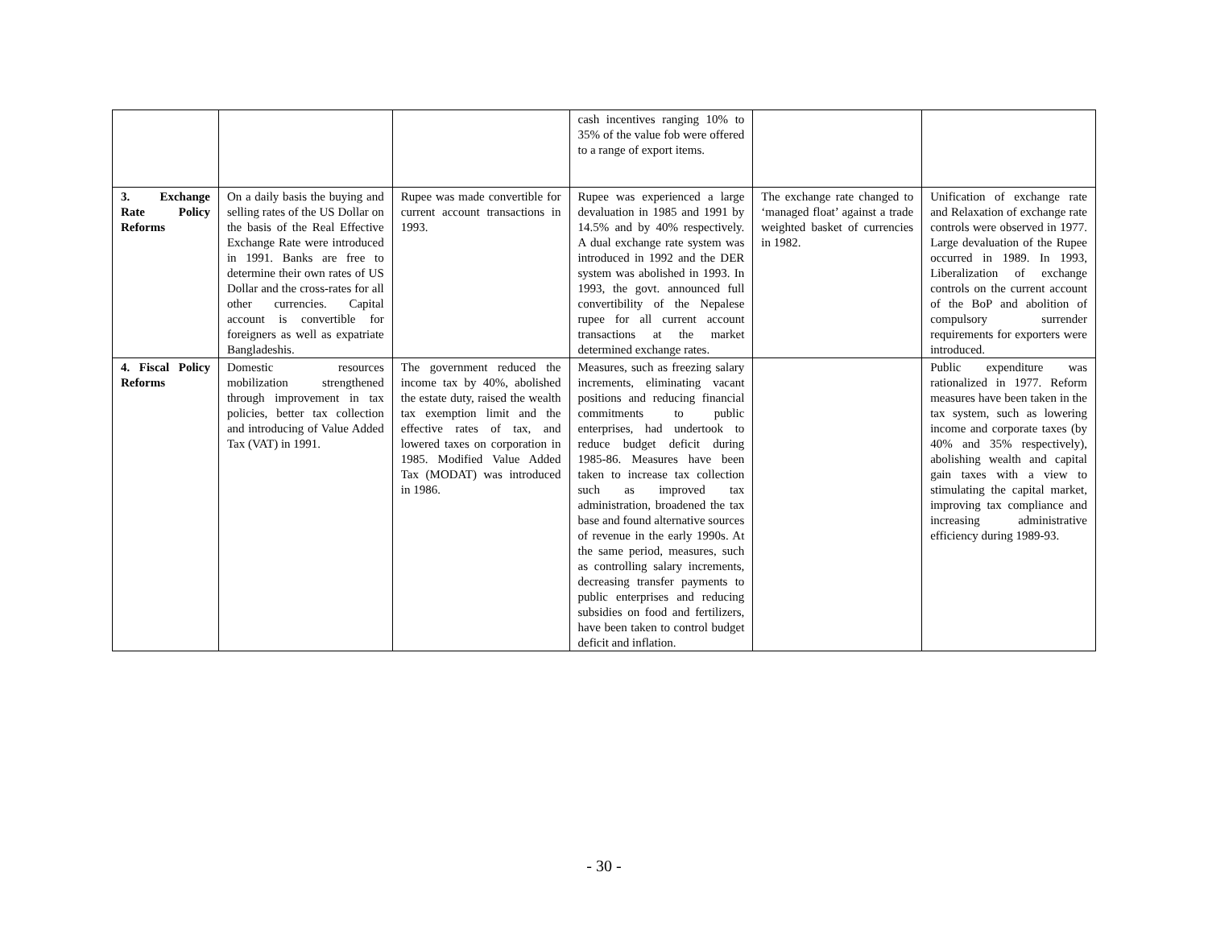| | | | cash incentives ranging 10% to 35% of the value fob were offered to a range of export items. | | |
| 3. Exchange Rate Policy Reforms | On a daily basis the buying and selling rates of the US Dollar on the basis of the Real Effective Exchange Rate were introduced in 1991. Banks are free to determine their own rates of US Dollar and the cross-rates for all other currencies. Capital account is convertible for foreigners as well as expatriate Bangladeshis. | Rupee was made convertible for current account transactions in 1993. | Rupee was experienced a large devaluation in 1985 and 1991 by 14.5% and by 40% respectively. A dual exchange rate system was introduced in 1992 and the DER system was abolished in 1993. In 1993, the govt. announced full convertibility of the Nepalese rupee for all current account transactions at the market determined exchange rates. | The exchange rate changed to ‘managed float’ against a trade weighted basket of currencies in 1982. | Unification of exchange rate and Relaxation of exchange rate controls were observed in 1977. Large devaluation of the Rupee occurred in 1989. In 1993, Liberalization of exchange controls on the current account of the BoP and abolition of compulsory surrender requirements for exporters were introduced. |
| 4. Fiscal Policy Reforms | Domestic resources mobilization strengthened through improvement in tax policies, better tax collection and introducing of Value Added Tax (VAT) in 1991. | The government reduced the income tax by 40%, abolished the estate duty, raised the wealth tax exemption limit and the effective rates of tax, and lowered taxes on corporation in 1985. Modified Value Added Tax (MODAT) was introduced in 1986. | Measures, such as freezing salary increments, eliminating vacant positions and reducing financial commitments to public enterprises, had undertook to reduce budget deficit during 1985-86. Measures have been taken to increase tax collection such as improved tax administration, broadened the tax base and found alternative sources of revenue in the early 1990s. At the same period, measures, such as controlling salary increments, decreasing transfer payments to public enterprises and reducing subsidies on food and fertilizers, have been taken to control budget deficit and inflation. | | Public expenditure was rationalized in 1977. Reform measures have been taken in the tax system, such as lowering income and corporate taxes (by 40% and 35% respectively), abolishing wealth and capital gain taxes with a view to stimulating the capital market, improving tax compliance and increasing administrative efficiency during 1989-93. |
- 30 -